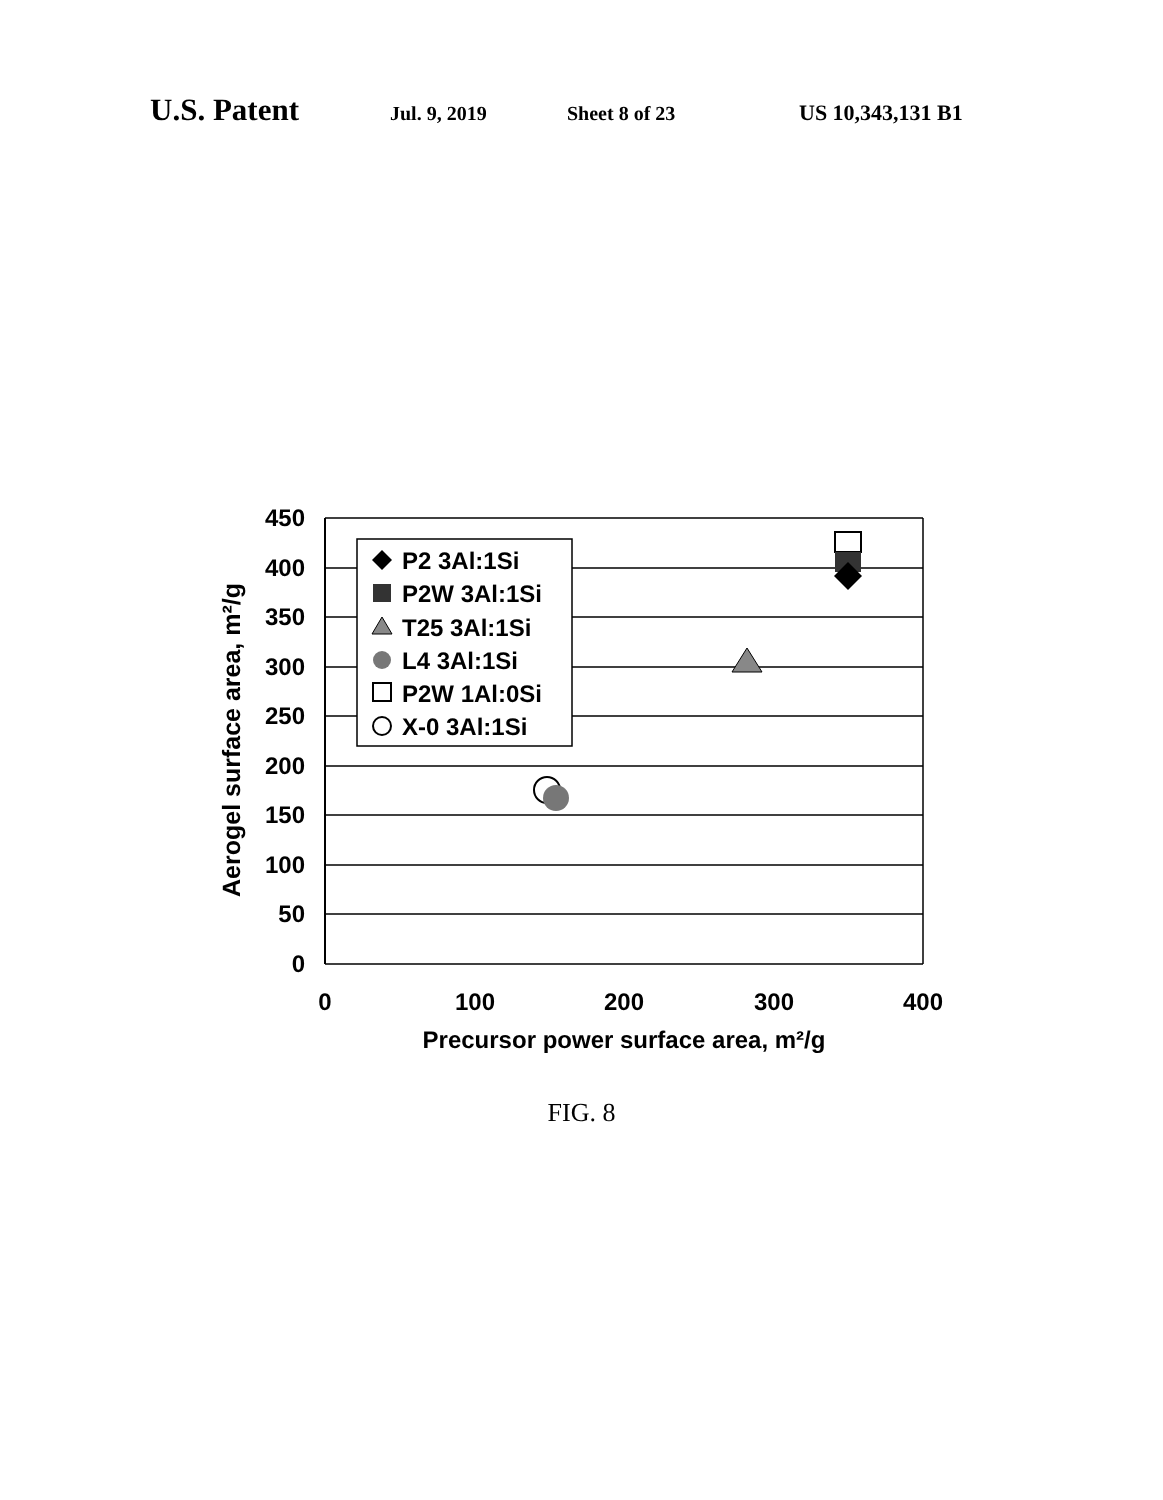U.S. Patent Jul. 9, 2019 Sheet 8 of 23 US 10,343,131 B1
450
400
350
300
250
200
150
100
50
0
0
100
200
300
400
Precursor power surface area, m²/g
Aerogel surface area, m²/g
P2 3Al:1Si
P2W 3Al:1Si
T25 3Al:1Si
L4 3Al:1Si
P2W 1Al:0Si
X-0 3Al:1Si
FIG. 8